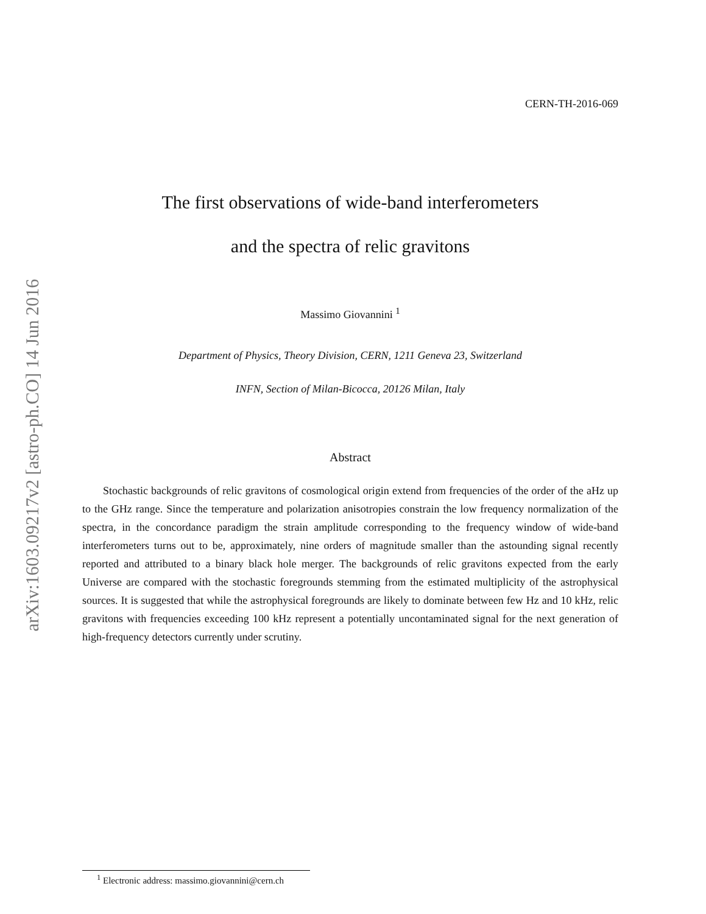arXiv:1603.09217v2 [astro-ph.CO] 14 Jun 2016
CERN-TH-2016-069
The first observations of wide-band interferometers
and the spectra of relic gravitons
Massimo Giovannini <sup>1</sup>
Department of Physics, Theory Division, CERN, 1211 Geneva 23, Switzerland
INFN, Section of Milan-Bicocca, 20126 Milan, Italy
Abstract
Stochastic backgrounds of relic gravitons of cosmological origin extend from frequencies of the order of the aHz up to the GHz range. Since the temperature and polarization anisotropies constrain the low frequency normalization of the spectra, in the concordance paradigm the strain amplitude corresponding to the frequency window of wide-band interferometers turns out to be, approximately, nine orders of magnitude smaller than the astounding signal recently reported and attributed to a binary black hole merger. The backgrounds of relic gravitons expected from the early Universe are compared with the stochastic foregrounds stemming from the estimated multiplicity of the astrophysical sources. It is suggested that while the astrophysical foregrounds are likely to dominate between few Hz and 10 kHz, relic gravitons with frequencies exceeding 100 kHz represent a potentially uncontaminated signal for the next generation of high-frequency detectors currently under scrutiny.
<sup>1</sup> Electronic address: massimo.giovannini@cern.ch